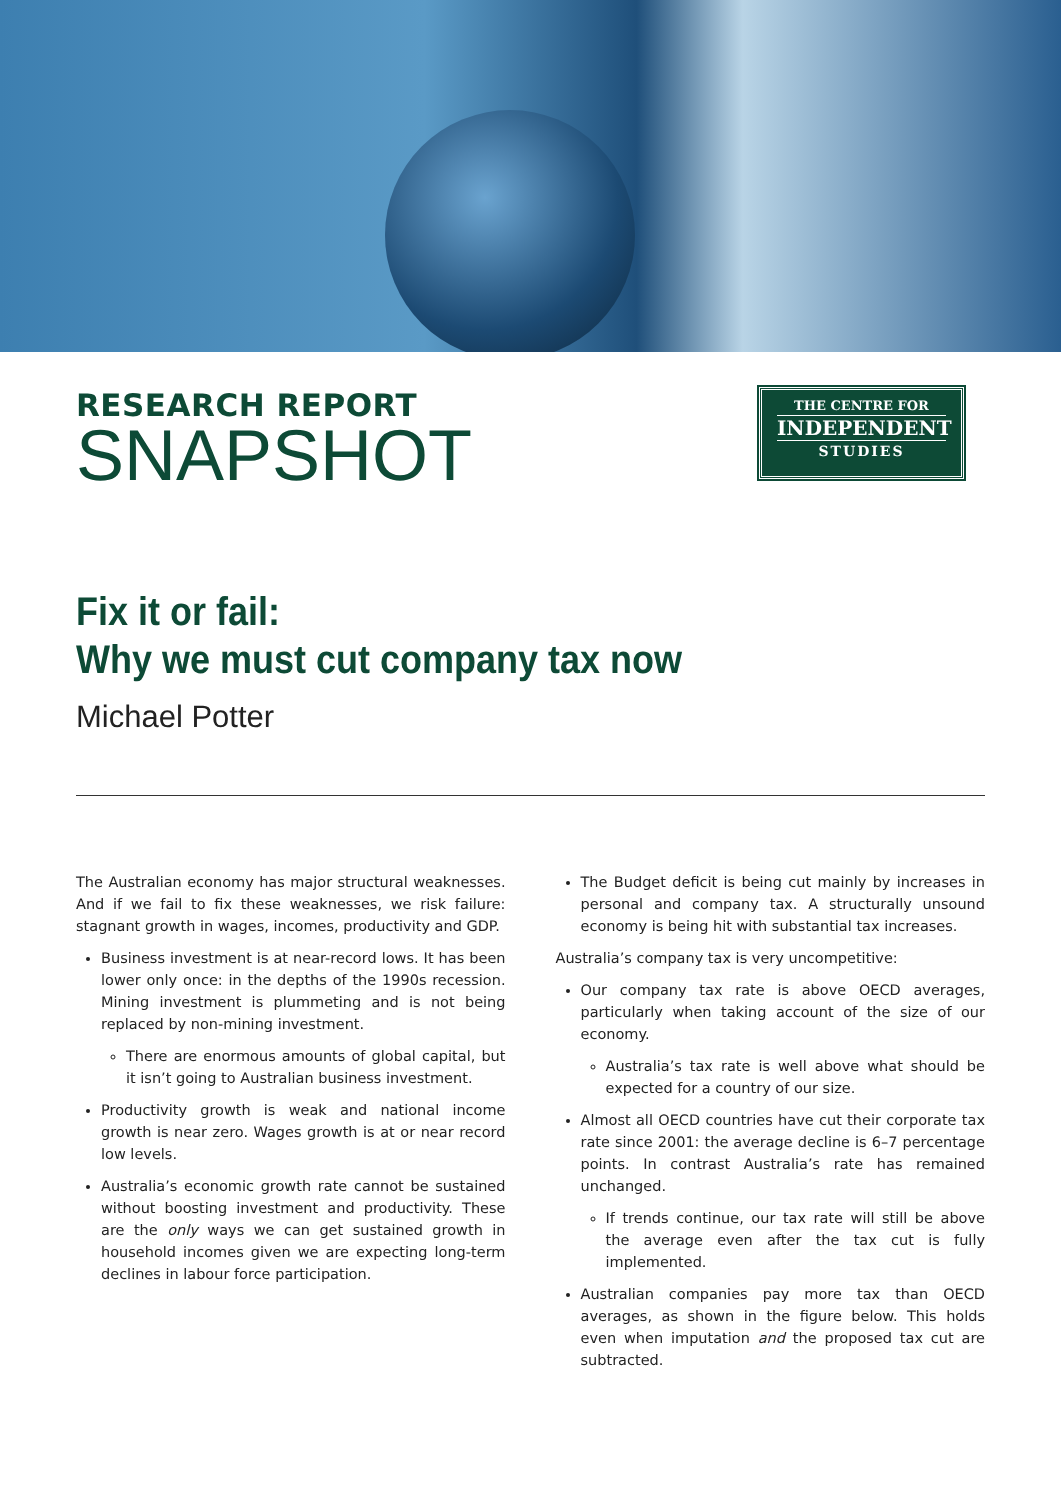RESEARCH REPORT
SNAPSHOT
THE CENTRE FOR
INDEPENDENT
STUDIES
Fix it or fail:
Why we must cut company tax now
Michael Potter
The Australian economy has major structural weaknesses. And if we fail to fix these weaknesses, we risk failure: stagnant growth in wages, incomes, productivity and GDP.
Business investment is at near-record lows. It has been lower only once: in the depths of the 1990s recession. Mining investment is plummeting and is not being replaced by non-mining investment.
There are enormous amounts of global capital, but it isn’t going to Australian business investment.
Productivity growth is weak and national income growth is near zero. Wages growth is at or near record low levels.
Australia’s economic growth rate cannot be sustained without boosting investment and productivity. These are the only ways we can get sustained growth in household incomes given we are expecting long-term declines in labour force participation.
The Budget deficit is being cut mainly by increases in personal and company tax. A structurally unsound economy is being hit with substantial tax increases.
Australia’s company tax is very uncompetitive:
Our company tax rate is above OECD averages, particularly when taking account of the size of our economy.
Australia’s tax rate is well above what should be expected for a country of our size.
Almost all OECD countries have cut their corporate tax rate since 2001: the average decline is 6–7 percentage points. In contrast Australia’s rate has remained unchanged.
If trends continue, our tax rate will still be above the average even after the tax cut is fully implemented.
Australian companies pay more tax than OECD averages, as shown in the figure below. This holds even when imputation and the proposed tax cut are subtracted.